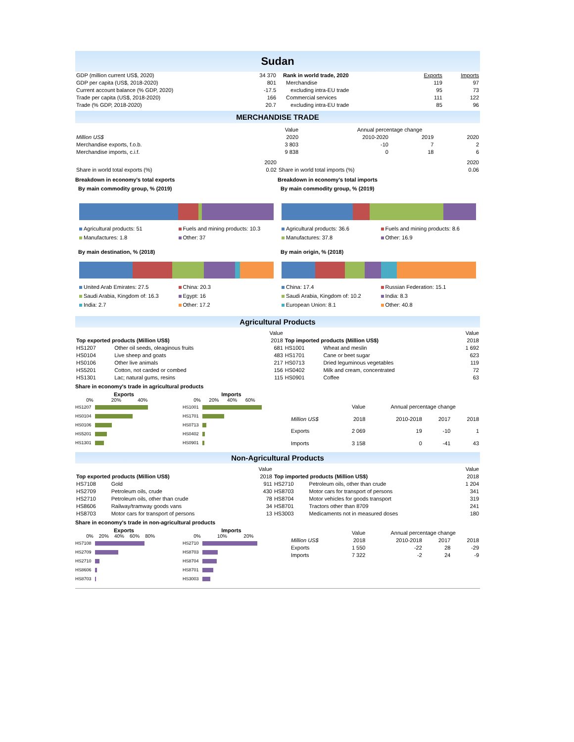Sudan
| GDP (million current US$, 2020) | 34 370 |
| GDP per capita (US$, 2018-2020) | 801 |
| Current account balance (% GDP, 2020) | -17.5 |
| Trade per capita (US$, 2018-2020) | 166 |
| Trade (% GDP, 2018-2020) | 20.7 |
| Rank in world trade, 2020 | Exports | Imports |
| Merchandise | 119 | 97 |
| excluding intra-EU trade | 95 | 73 |
| Commercial services | 111 | 122 |
| excluding intra-EU trade | 85 | 96 |
MERCHANDISE TRADE
| | Value | Annual percentage change | | |
| Million US$ | 2020 | 2010-2020 | 2019 | 2020 |
| Merchandise exports, f.o.b. | 3 803 | -10 | 7 | 2 |
| Merchandise imports, c.i.f. | 9 838 | 0 | 18 | 6 |
| | 2020 | | 2020 |
| Share in world total exports (%) | 0.02 | Share in world total imports (%) | 0.06 |
Breakdown in economy's total exports
By main commodity group, % (2019)
Agricultural products: 51
Fuels and mining products: 10.3
Manufactures: 1.8
Other: 37
By main destination, % (2018)
United Arab Emirates: 27.5
China: 20.3
Saudi Arabia, Kingdom of: 16.3
Egypt: 16
India: 2.7
Other: 17.2
Breakdown in economy's total imports
By main commodity group, % (2019)
Agricultural products: 36.6
Fuels and mining products: 8.6
Manufactures: 37.8
Other: 16.9
By main origin, % (2018)
China: 17.4
Russian Federation: 15.1
Saudi Arabia, Kingdom of: 10.2
India: 8.3
European Union: 8.1
Other: 40.8
Agricultural Products
| | | Value | | | Value |
| Top exported products (Million US$) | | 2018 | Top imported products (Million US$) | | 2018 |
| HS1207 | Other oil seeds, oleaginous fruits | 681 | HS1001 | Wheat and meslin | 1 692 |
| HS0104 | Live sheep and goats | 483 | HS1701 | Cane or beet sugar | 623 |
| HS0106 | Other live animals | 217 | HS0713 | Dried leguminous vegetables | 119 |
| HS5201 | Cotton, not carded or combed | 156 | HS0402 | Milk and cream, concentrated | 72 |
| HS1301 | Lac; natural gums, resins | 115 | HS0901 | Coffee | 63 |
Share in economy's trade in agricultural products
Exports
0% 20% 40%
HS1207
HS0104
HS0106
HS5201
HS1301
Imports
0% 20% 40% 60%
HS1001
HS1701
HS0713
HS0402
HS0901
| | Value | Annual percentage change | | |
| Million US$ | 2018 | 2010-2018 | 2017 | 2018 |
| Exports | 2 069 | 19 | -10 | 1 |
| Imports | 3 158 | 0 | -41 | 43 |
Non-Agricultural Products
| | | Value | | | Value |
| Top exported products (Million US$) | | 2018 | Top imported products (Million US$) | | 2018 |
| HS7108 | Gold | 911 | HS2710 | Petroleum oils, other than crude | 1 204 |
| HS2709 | Petroleum oils, crude | 430 | HS8703 | Motor cars for transport of persons | 341 |
| HS2710 | Petroleum oils, other than crude | 78 | HS8704 | Motor vehicles for goods transport | 319 |
| HS8606 | Railway/tramway goods vans | 34 | HS8701 | Tractors other than 8709 | 241 |
| HS8703 | Motor cars for transport of persons | 13 | HS3003 | Medicaments not in measured doses | 180 |
Share in economy's trade in non-agricultural products
Exports
0% 20% 40% 60% 80%
HS7108
HS2709
HS2710
HS8606
HS8703
Imports
0% 10% 20%
HS2710
HS8703
HS8704
HS8701
HS3003
| | Value | Annual percentage change | | |
| Million US$ | 2018 | 2010-2018 | 2017 | 2018 |
| Exports | 1 550 | -22 | 28 | -29 |
| Imports | 7 322 | -2 | 24 | -9 |